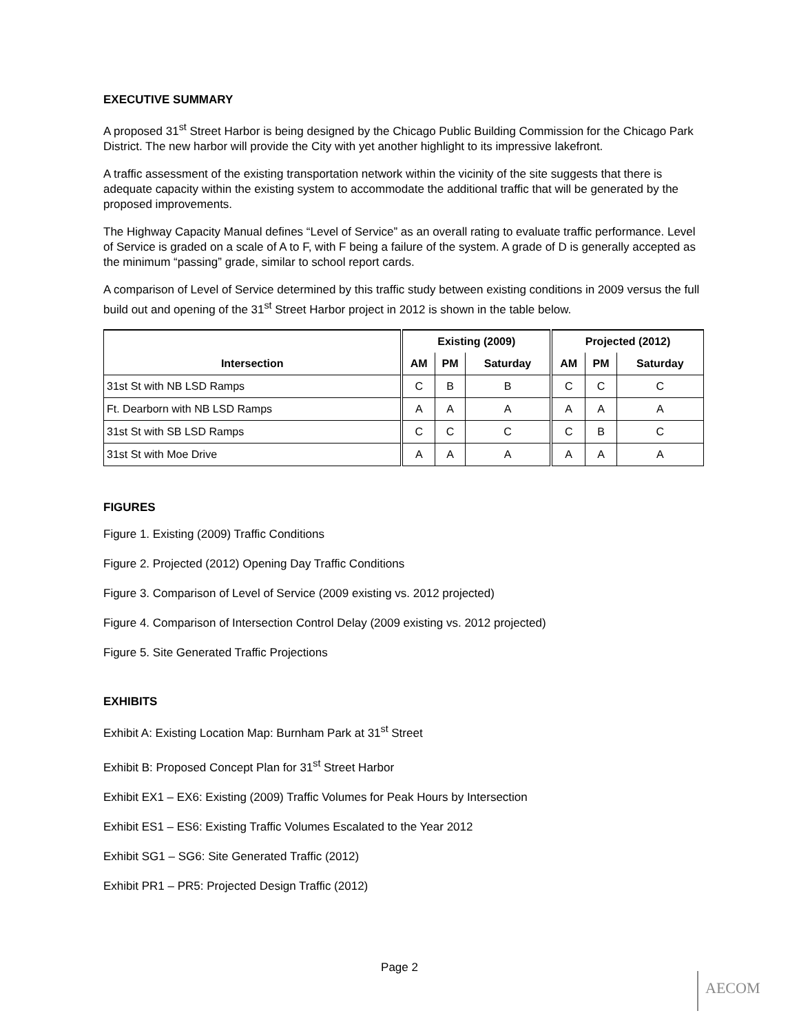EXECUTIVE SUMMARY
A proposed 31<sup>st</sup> Street Harbor is being designed by the Chicago Public Building Commission for the Chicago Park District. The new harbor will provide the City with yet another highlight to its impressive lakefront.
A traffic assessment of the existing transportation network within the vicinity of the site suggests that there is adequate capacity within the existing system to accommodate the additional traffic that will be generated by the proposed improvements.
The Highway Capacity Manual defines “Level of Service” as an overall rating to evaluate traffic performance. Level of Service is graded on a scale of A to F, with F being a failure of the system. A grade of D is generally accepted as the minimum “passing” grade, similar to school report cards.
A comparison of Level of Service determined by this traffic study between existing conditions in 2009 versus the full build out and opening of the 31<sup>st</sup> Street Harbor project in 2012 is shown in the table below.
| | Existing (2009) | | | Projected (2012) | | |
| --- | --- | --- | --- | --- | --- | --- |
| Intersection | AM | PM | Saturday | AM | PM | Saturday |
| 31st St with NB LSD Ramps | C | B | B | C | C | C |
| Ft. Dearborn with NB LSD Ramps | A | A | A | A | A | A |
| 31st St with SB LSD Ramps | C | C | C | C | B | C |
| 31st St with Moe Drive | A | A | A | A | A | A |
FIGURES
Figure 1. Existing (2009) Traffic Conditions
Figure 2. Projected (2012) Opening Day Traffic Conditions
Figure 3. Comparison of Level of Service (2009 existing vs. 2012 projected)
Figure 4. Comparison of Intersection Control Delay (2009 existing vs. 2012 projected)
Figure 5. Site Generated Traffic Projections
EXHIBITS
Exhibit A: Existing Location Map: Burnham Park at 31<sup>st</sup> Street
Exhibit B: Proposed Concept Plan for 31<sup>st</sup> Street Harbor
Exhibit EX1 – EX6: Existing (2009) Traffic Volumes for Peak Hours by Intersection
Exhibit ES1 – ES6: Existing Traffic Volumes Escalated to the Year 2012
Exhibit SG1 – SG6: Site Generated Traffic (2012)
Exhibit PR1 – PR5: Projected Design Traffic (2012)
Page 2
AECOM